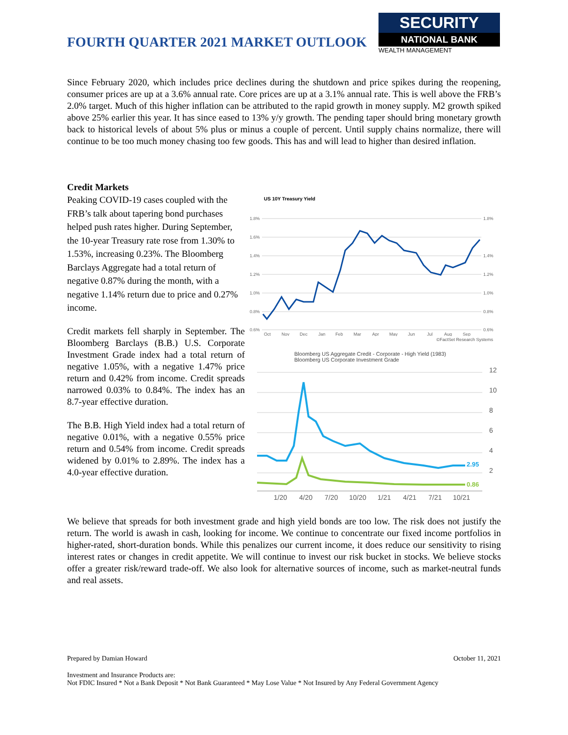FOURTH QUARTER 2021 MARKET OUTLOOK
SECURITY
NATIONAL BANK
WEALTH MANAGEMENT
Since February 2020, which includes price declines during the shutdown and price spikes during the reopening, consumer prices are up at a 3.6% annual rate. Core prices are up at a 3.1% annual rate. This is well above the FRB’s 2.0% target. Much of this higher inflation can be attributed to the rapid growth in money supply. M2 growth spiked above 25% earlier this year. It has since eased to 13% y/y growth. The pending taper should bring monetary growth back to historical levels of about 5% plus or minus a couple of percent. Until supply chains normalize, there will continue to be too much money chasing too few goods. This has and will lead to higher than desired inflation.
Credit Markets
Peaking COVID-19 cases coupled with the FRB’s talk about tapering bond purchases helped push rates higher. During September, the 10-year Treasury rate rose from 1.30% to 1.53%, increasing 0.23%. The Bloomberg Barclays Aggregate had a total return of negative 0.87% during the month, with a negative 1.14% return due to price and 0.27% income.
Credit markets fell sharply in September. The Bloomberg Barclays (B.B.) U.S. Corporate Investment Grade index had a total return of negative 1.05%, with a negative 1.47% price return and 0.42% from income. Credit spreads narrowed 0.03% to 0.84%. The index has an 8.7-year effective duration.
The B.B. High Yield index had a total return of negative 0.01%, with a negative 0.55% price return and 0.54% from income. Credit spreads widened by 0.01% to 2.89%. The index has a 4.0-year effective duration.
US 10Y Treasury Yield
1.8%
1.6%
1.4%
1.2%
1.0%
0.8%
0.6%
1.8%
1.4%
1.2%
1.0%
0.8%
0.6%
Oct
Nov
Dec
Jan
Feb
Mar
Apr
May
Jun
Jul
Aug
Sep
©FactSet Research Systems
Bloomberg US Aggregate Credit - Corporate - High Yield (1983)
Bloomberg US Corporate Investment Grade
12
10
8
6
4
2
1/20
4/20
7/20
10/20
1/21
4/21
7/21
10/21
2.95
0.86
We believe that spreads for both investment grade and high yield bonds are too low. The risk does not justify the return. The world is awash in cash, looking for income. We continue to concentrate our fixed income portfolios in higher-rated, short-duration bonds. While this penalizes our current income, it does reduce our sensitivity to rising interest rates or changes in credit appetite. We will continue to invest our risk bucket in stocks. We believe stocks offer a greater risk/reward trade-off. We also look for alternative sources of income, such as market-neutral funds and real assets.
Prepared by Damian Howard October 11, 2021
Investment and Insurance Products are:
Not FDIC Insured * Not a Bank Deposit * Not Bank Guaranteed * May Lose Value * Not Insured by Any Federal Government Agency